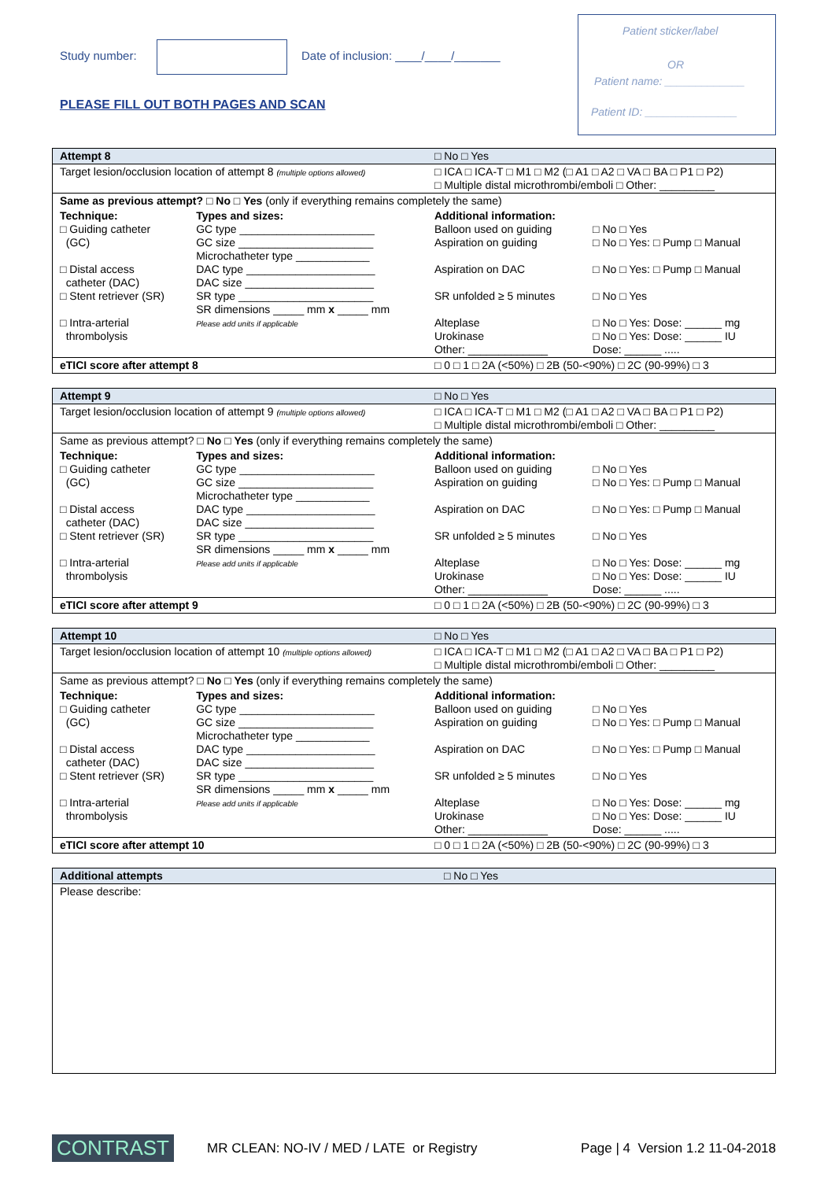Study number:
Date of inclusion: ____/____/_______
PLEASE FILL OUT BOTH PAGES AND SCAN
Patient sticker/label
OR
Patient name: _____________
Patient ID: _______________
| Attempt 8 | | □ No □ Yes | |
| Target lesion/occlusion location of attempt 8 (multiple options allowed) | | □ ICA □ ICA-T □ M1 □ M2 (□ A1 □ A2 □ VA □ BA □ P1 □ P2) □ Multiple distal microthrombi/emboli □ Other: _________ | |
| Same as previous attempt? □ No □ Yes (only if everything remains completely the same) | | | |
| Technique: □ Guiding catheter (GC) □ Distal access catheter (DAC) □ Stent retriever (SR) □ Intra-arterial thrombolysis | Types and sizes: GC type ______________________ GC size ______________________ Microchatheter type ____________ DAC type _____________________ DAC size _____________________ SR type ______________________ SR dimensions _____ mm x _____ mm Please add units if applicable | Additional information: Balloon used on guiding Aspiration on guiding Aspiration on DAC SR unfolded ≥ 5 minutes Alteplase Urokinase Other: _____________ | □ No □ Yes □ No □ Yes: □ Pump □ Manual □ No □ Yes: □ Pump □ Manual □ No □ Yes □ No □ Yes: Dose: ______ mg □ No □ Yes: Dose: ______ IU Dose: ______ ..... |
| eTICI score after attempt 8 | | □ 0 □ 1 □ 2A (<50%) □ 2B (50-<90%) □ 2C (90-99%) □ 3 | |
| Attempt 9 | | □ No □ Yes | |
| Target lesion/occlusion location of attempt 9 (multiple options allowed) | | □ ICA □ ICA-T □ M1 □ M2 (□ A1 □ A2 □ VA □ BA □ P1 □ P2) □ Multiple distal microthrombi/emboli □ Other: _________ | |
| Same as previous attempt? □ No □ Yes (only if everything remains completely the same) | | | |
| Technique: □ Guiding catheter (GC) □ Distal access catheter (DAC) □ Stent retriever (SR) □ Intra-arterial thrombolysis | Types and sizes: GC type ______________________ GC size ______________________ Microchatheter type ____________ DAC type _____________________ DAC size _____________________ SR type ______________________ SR dimensions _____ mm x _____ mm Please add units if applicable | Additional information: Balloon used on guiding Aspiration on guiding Aspiration on DAC SR unfolded ≥ 5 minutes Alteplase Urokinase Other: _____________ | □ No □ Yes □ No □ Yes: □ Pump □ Manual □ No □ Yes: □ Pump □ Manual □ No □ Yes □ No □ Yes: Dose: ______ mg □ No □ Yes: Dose: ______ IU Dose: ______ ..... |
| eTICI score after attempt 9 | | □ 0 □ 1 □ 2A (<50%) □ 2B (50-<90%) □ 2C (90-99%) □ 3 | |
| Attempt 10 | | □ No □ Yes | |
| Target lesion/occlusion location of attempt 10 (multiple options allowed) | | □ ICA □ ICA-T □ M1 □ M2 (□ A1 □ A2 □ VA □ BA □ P1 □ P2) □ Multiple distal microthrombi/emboli □ Other: _________ | |
| Same as previous attempt? □ No □ Yes (only if everything remains completely the same) | | | |
| Technique: □ Guiding catheter (GC) □ Distal access catheter (DAC) □ Stent retriever (SR) □ Intra-arterial thrombolysis | Types and sizes: GC type ______________________ GC size ______________________ Microchatheter type ____________ DAC type _____________________ DAC size _____________________ SR type ______________________ SR dimensions _____ mm x _____ mm Please add units if applicable | Additional information: Balloon used on guiding Aspiration on guiding Aspiration on DAC SR unfolded ≥ 5 minutes Alteplase Urokinase Other: _____________ | □ No □ Yes □ No □ Yes: □ Pump □ Manual □ No □ Yes: □ Pump □ Manual □ No □ Yes □ No □ Yes: Dose: ______ mg □ No □ Yes: Dose: ______ IU Dose: ______ ..... |
| eTICI score after attempt 10 | | □ 0 □ 1 □ 2A (<50%) □ 2B (50-<90%) □ 2C (90-99%) □ 3 | |
| Additional attempts | □ No □ Yes |
| Please describe: | |
CONTRAST MR CLEAN: NO-IV / MED / LATE or Registry Page | 4 Version 1.2 11-04-2018